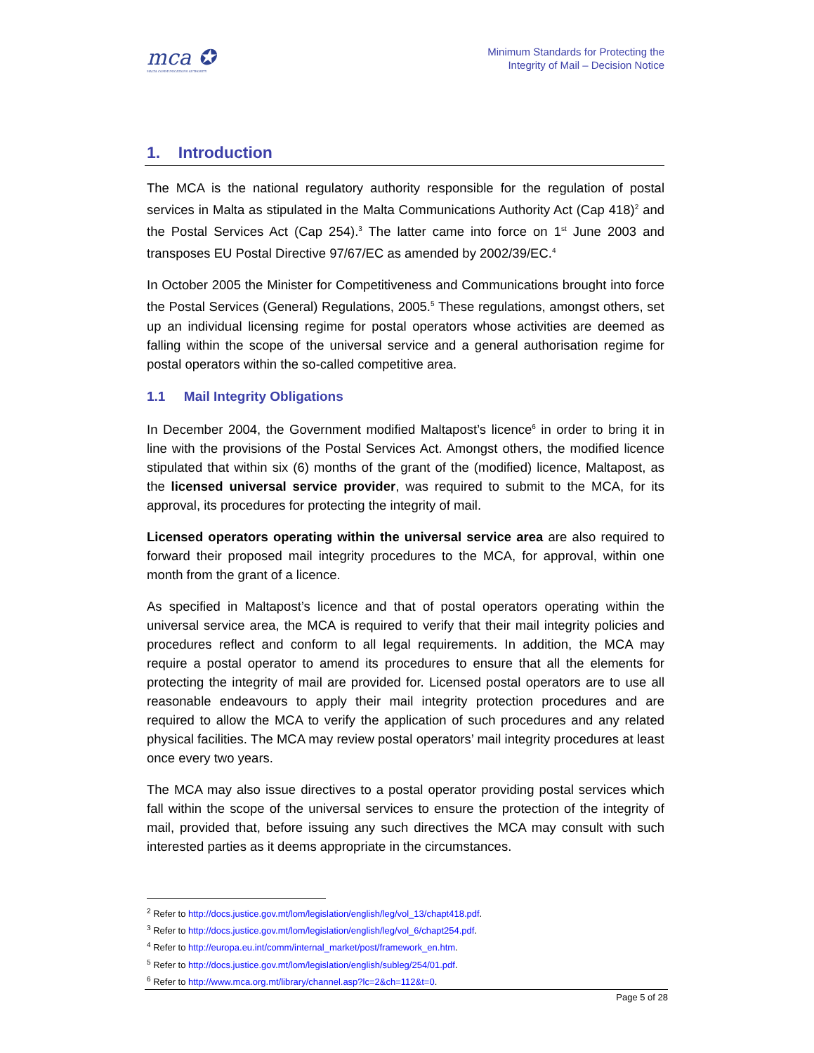mca ✪
MALTA COMMUNICATIONS AUTHORITY
Minimum Standards for Protecting the
Integrity of Mail – Decision Notice
1. Introduction
The MCA is the national regulatory authority responsible for the regulation of postal services in Malta as stipulated in the Malta Communications Authority Act (Cap 418)<sup>2</sup> and the Postal Services Act (Cap 254).<sup>3</sup> The latter came into force on 1<sup>st</sup> June 2003 and transposes EU Postal Directive 97/67/EC as amended by 2002/39/EC.<sup>4</sup>
In October 2005 the Minister for Competitiveness and Communications brought into force the Postal Services (General) Regulations, 2005.<sup>5</sup> These regulations, amongst others, set up an individual licensing regime for postal operators whose activities are deemed as falling within the scope of the universal service and a general authorisation regime for postal operators within the so-called competitive area.
1.1 Mail Integrity Obligations
In December 2004, the Government modified Maltapost’s licence<sup>6</sup> in order to bring it in line with the provisions of the Postal Services Act. Amongst others, the modified licence stipulated that within six (6) months of the grant of the (modified) licence, Maltapost, as the licensed universal service provider, was required to submit to the MCA, for its approval, its procedures for protecting the integrity of mail.
Licensed operators operating within the universal service area are also required to forward their proposed mail integrity procedures to the MCA, for approval, within one month from the grant of a licence.
As specified in Maltapost’s licence and that of postal operators operating within the universal service area, the MCA is required to verify that their mail integrity policies and procedures reflect and conform to all legal requirements. In addition, the MCA may require a postal operator to amend its procedures to ensure that all the elements for protecting the integrity of mail are provided for. Licensed postal operators are to use all reasonable endeavours to apply their mail integrity protection procedures and are required to allow the MCA to verify the application of such procedures and any related physical facilities. The MCA may review postal operators’ mail integrity procedures at least once every two years.
The MCA may also issue directives to a postal operator providing postal services which fall within the scope of the universal services to ensure the protection of the integrity of mail, provided that, before issuing any such directives the MCA may consult with such interested parties as it deems appropriate in the circumstances.
<sup>2</sup> Refer to http://docs.justice.gov.mt/lom/legislation/english/leg/vol_13/chapt418.pdf.
<sup>3</sup> Refer to http://docs.justice.gov.mt/lom/legislation/english/leg/vol_6/chapt254.pdf.
<sup>4</sup> Refer to http://europa.eu.int/comm/internal_market/post/framework_en.htm.
<sup>5</sup> Refer to http://docs.justice.gov.mt/lom/legislation/english/subleg/254/01.pdf.
<sup>6</sup> Refer to http://www.mca.org.mt/library/channel.asp?lc=2&ch=112&t=0.
Page 5 of 28